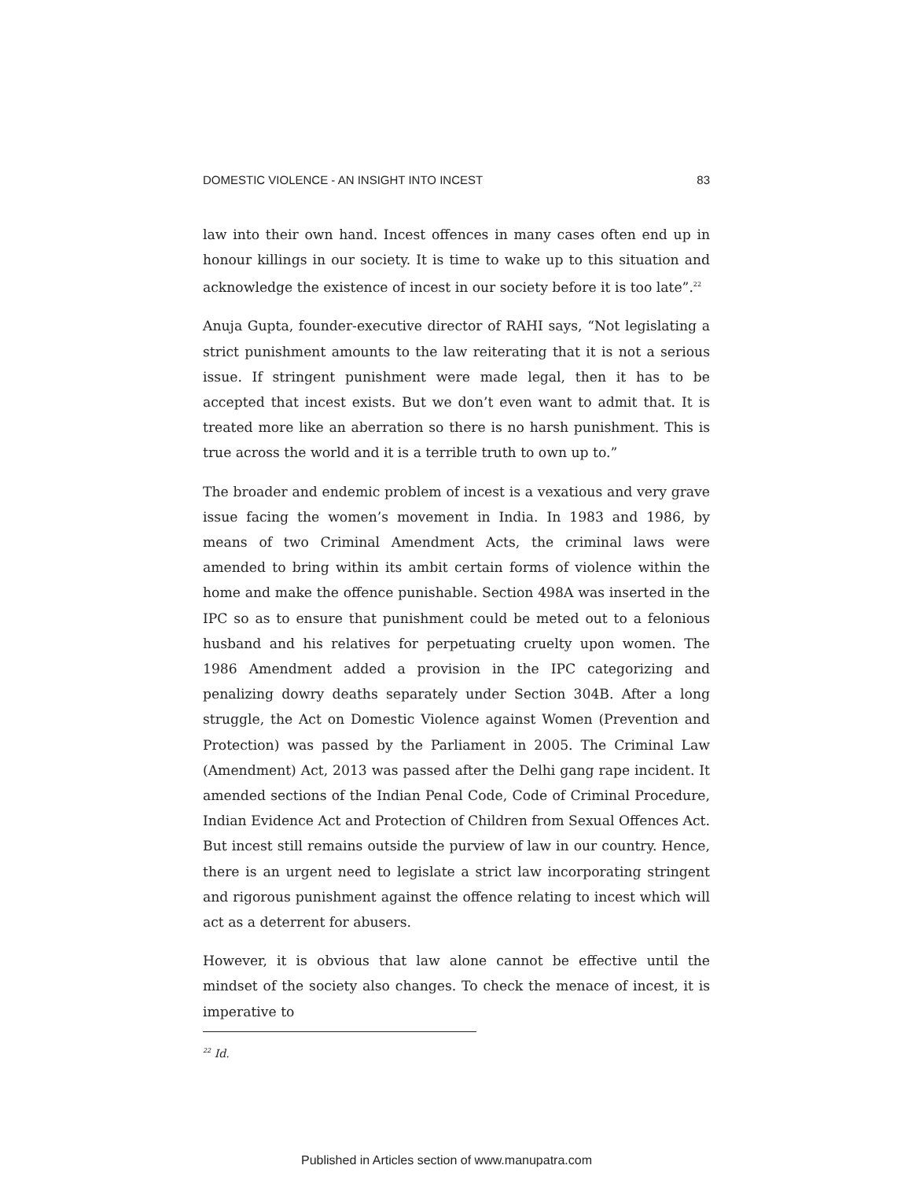DOMESTIC VIOLENCE - AN INSIGHT INTO INCEST 83
law into their own hand. Incest offences in many cases often end up in honour killings in our society. It is time to wake up to this situation and acknowledge the existence of incest in our society before it is too late”.<sup>22</sup>
Anuja Gupta, founder-executive director of RAHI says, “Not legislating a strict punishment amounts to the law reiterating that it is not a serious issue. If stringent punishment were made legal, then it has to be accepted that incest exists. But we don’t even want to admit that. It is treated more like an aberration so there is no harsh punishment. This is true across the world and it is a terrible truth to own up to.”
The broader and endemic problem of incest is a vexatious and very grave issue facing the women’s movement in India. In 1983 and 1986, by means of two Criminal Amendment Acts, the criminal laws were amended to bring within its ambit certain forms of violence within the home and make the offence punishable. Section 498A was inserted in the IPC so as to ensure that punishment could be meted out to a felonious husband and his relatives for perpetuating cruelty upon women. The 1986 Amendment added a provision in the IPC categorizing and penalizing dowry deaths separately under Section 304B. After a long struggle, the Act on Domestic Violence against Women (Prevention and Protection) was passed by the Parliament in 2005. The Criminal Law (Amendment) Act, 2013 was passed after the Delhi gang rape incident. It amended sections of the Indian Penal Code, Code of Criminal Procedure, Indian Evidence Act and Protection of Children from Sexual Offences Act. But incest still remains outside the purview of law in our country. Hence, there is an urgent need to legislate a strict law incorporating stringent and rigorous punishment against the offence relating to incest which will act as a deterrent for abusers.
However, it is obvious that law alone cannot be effective until the mindset of the society also changes. To check the menace of incest, it is imperative to
<sup>22</sup> Id.
Published in Articles section of www.manupatra.com